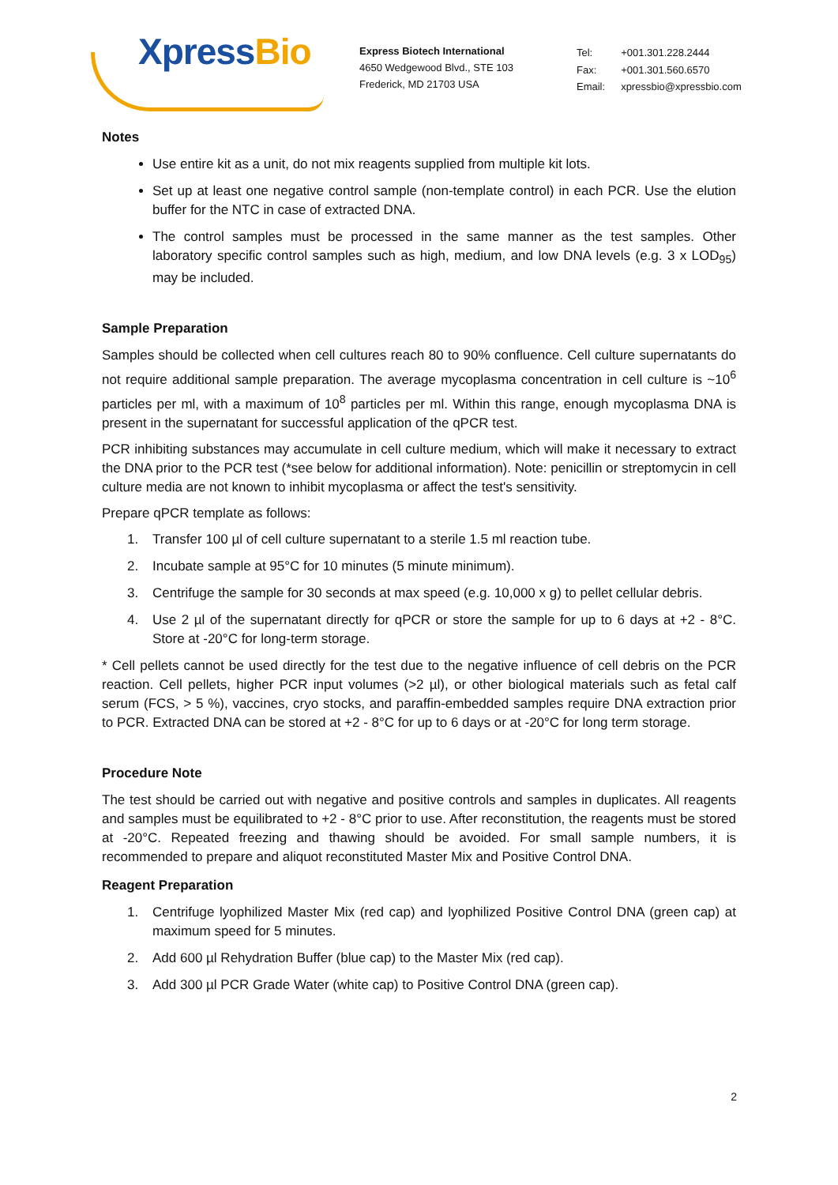XpressBio
Express Biotech International
4650 Wedgewood Blvd., STE 103
Frederick, MD 21703 USA
| Tel: | +001.301.228.2444 |
| Fax: | +001.301.560.6570 |
| Email: | xpressbio@xpressbio.com |
Notes
Use entire kit as a unit, do not mix reagents supplied from multiple kit lots.
Set up at least one negative control sample (non-template control) in each PCR. Use the elution buffer for the NTC in case of extracted DNA.
The control samples must be processed in the same manner as the test samples. Other laboratory specific control samples such as high, medium, and low DNA levels (e.g. 3 x LOD<sub>95</sub>) may be included.
Sample Preparation
Samples should be collected when cell cultures reach 80 to 90% confluence. Cell culture supernatants do not require additional sample preparation. The average mycoplasma concentration in cell culture is ~10<sup>6</sup> particles per ml, with a maximum of 10<sup>8</sup> particles per ml. Within this range, enough mycoplasma DNA is present in the supernatant for successful application of the qPCR test.
PCR inhibiting substances may accumulate in cell culture medium, which will make it necessary to extract the DNA prior to the PCR test (*see below for additional information). Note: penicillin or streptomycin in cell culture media are not known to inhibit mycoplasma or affect the test's sensitivity.
Prepare qPCR template as follows:
1. Transfer 100 µl of cell culture supernatant to a sterile 1.5 ml reaction tube.
2. Incubate sample at 95°C for 10 minutes (5 minute minimum).
3. Centrifuge the sample for 30 seconds at max speed (e.g. 10,000 x g) to pellet cellular debris.
4. Use 2 µl of the supernatant directly for qPCR or store the sample for up to 6 days at +2 - 8°C. Store at -20°C for long-term storage.
* Cell pellets cannot be used directly for the test due to the negative influence of cell debris on the PCR reaction. Cell pellets, higher PCR input volumes (>2 µl), or other biological materials such as fetal calf serum (FCS, > 5 %), vaccines, cryo stocks, and paraffin-embedded samples require DNA extraction prior to PCR. Extracted DNA can be stored at +2 - 8°C for up to 6 days or at -20°C for long term storage.
Procedure Note
The test should be carried out with negative and positive controls and samples in duplicates. All reagents and samples must be equilibrated to +2 - 8°C prior to use. After reconstitution, the reagents must be stored at -20°C. Repeated freezing and thawing should be avoided. For small sample numbers, it is recommended to prepare and aliquot reconstituted Master Mix and Positive Control DNA.
Reagent Preparation
1. Centrifuge lyophilized Master Mix (red cap) and lyophilized Positive Control DNA (green cap) at maximum speed for 5 minutes.
2. Add 600 µl Rehydration Buffer (blue cap) to the Master Mix (red cap).
3. Add 300 µl PCR Grade Water (white cap) to Positive Control DNA (green cap).
2